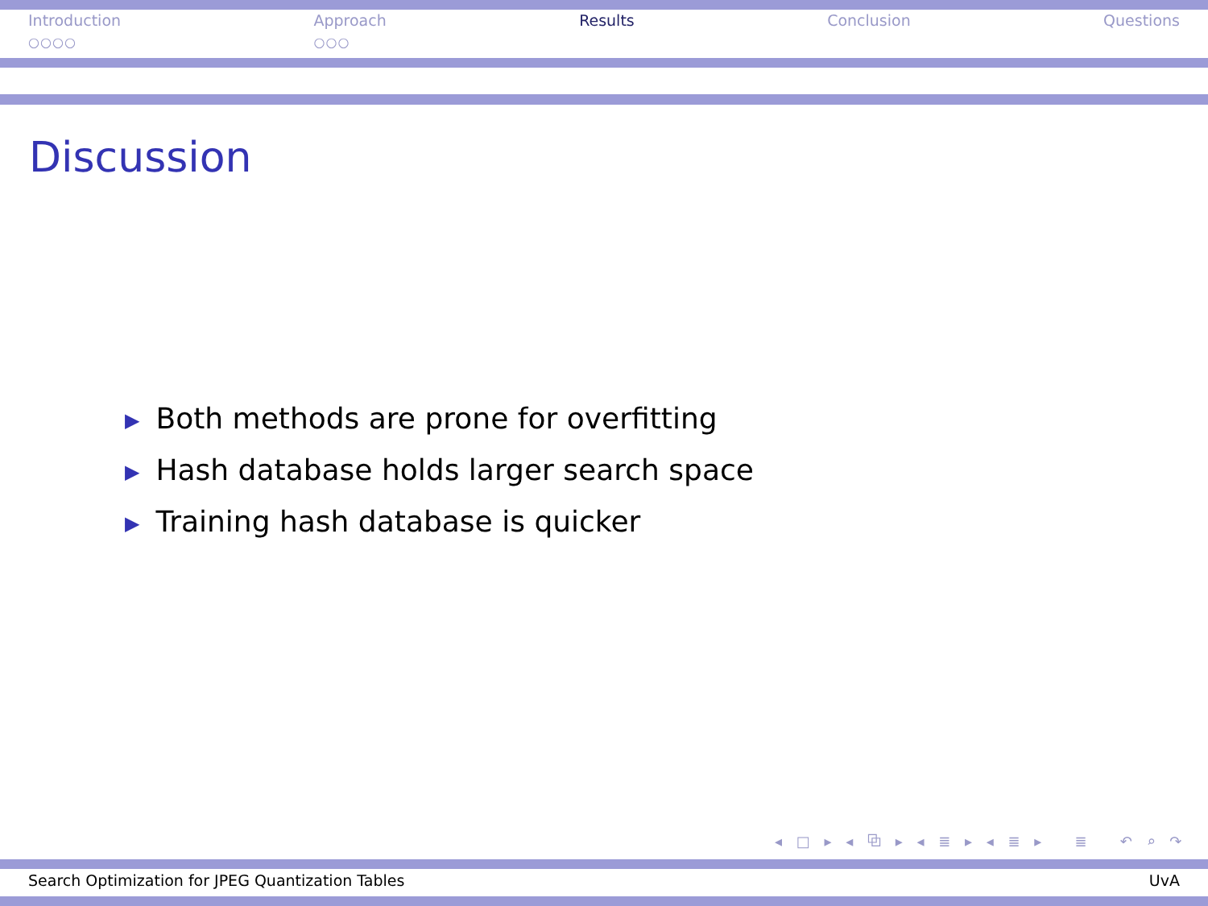Introduction
○○○○
Approach
○○○
Results Conclusion Questions
Discussion
▶ Both methods are prone for overfitting
▶ Hash database holds larger search space
▶ Training hash database is quicker
◂ □ ▸ ◂ ⧉ ▸ ◂ ≣ ▸ ◂ ≣ ▸ ≣ ↶ ⌕ ↷
Search Optimization for JPEG Quantization Tables UvA